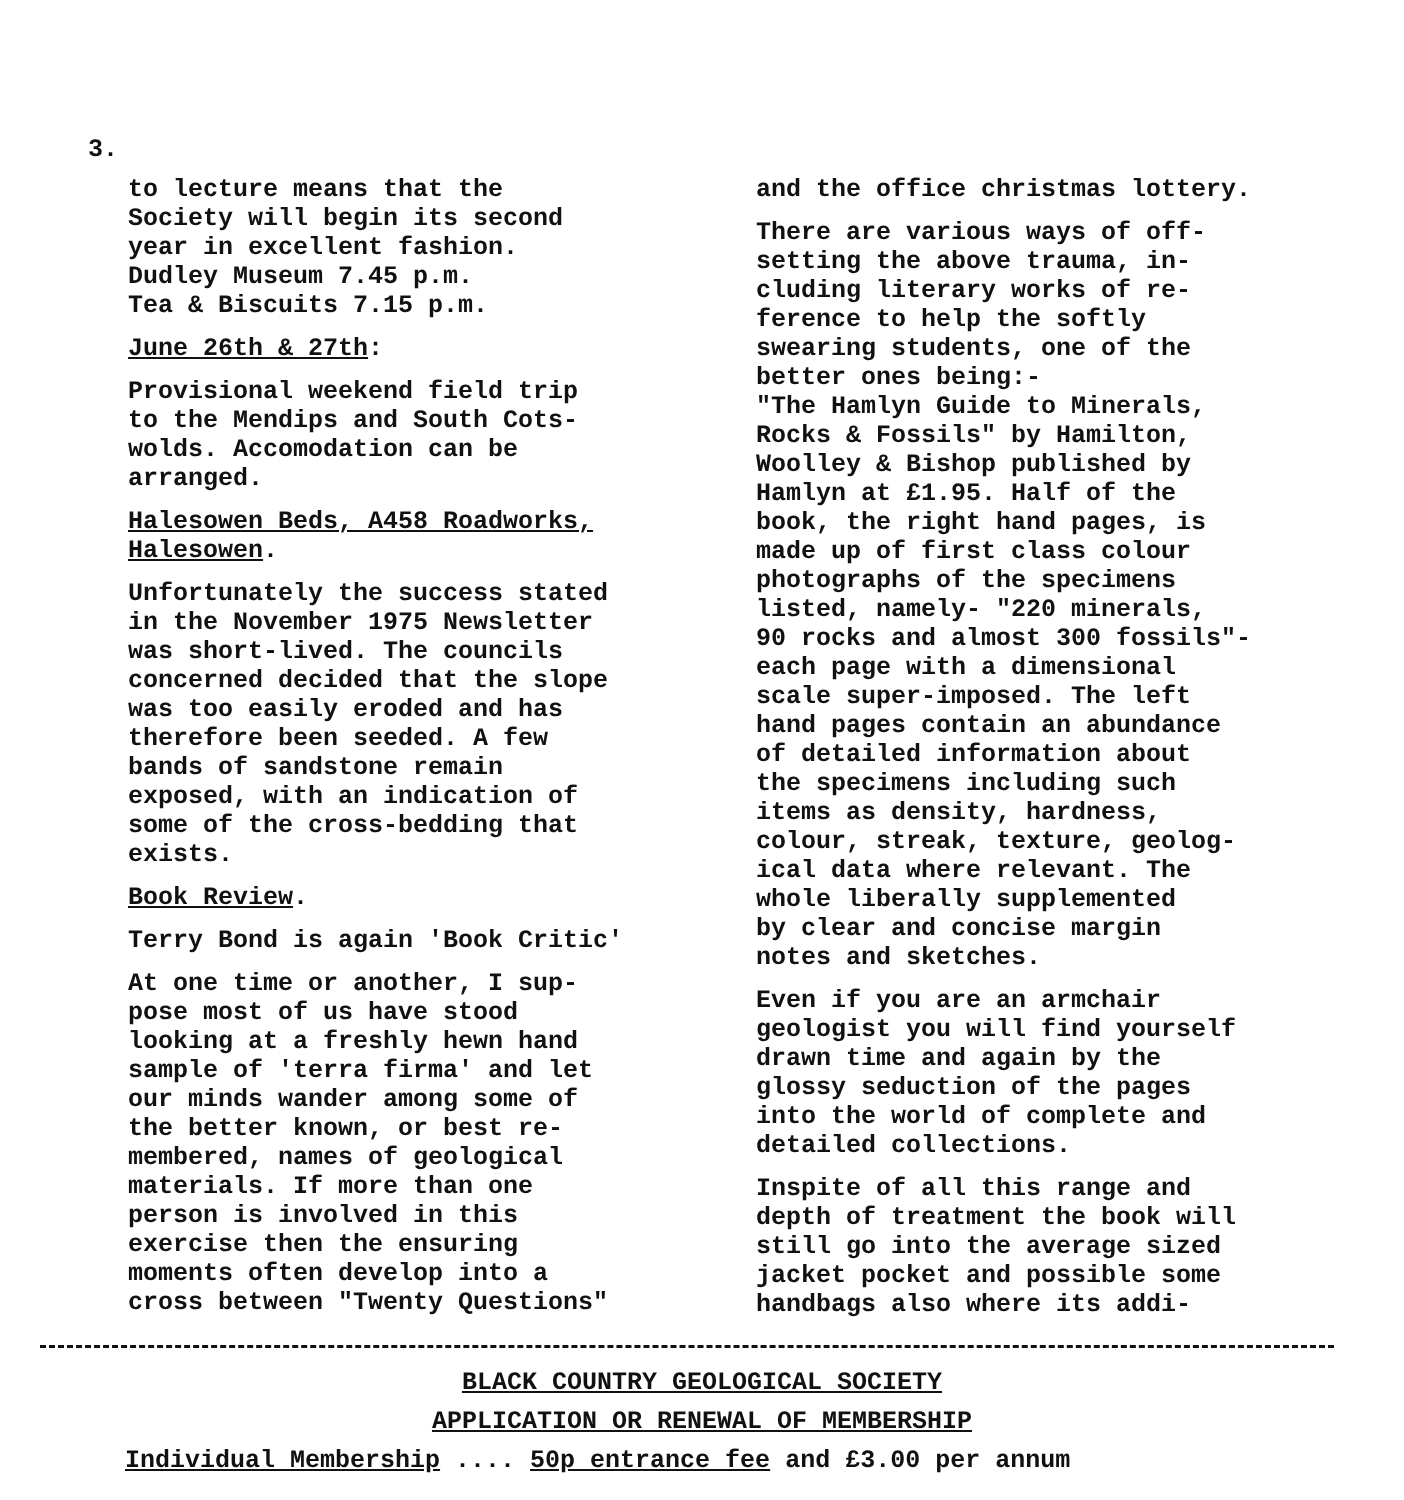3.
to lecture means that the
Society will begin its second
year in excellent fashion.
Dudley Museum 7.45 p.m.
Tea & Biscuits 7.15 p.m.
June 26th & 27th:
Provisional weekend field trip
to the Mendips and South Cots-
wolds. Accomodation can be
arranged.
Halesowen Beds, A458 Roadworks,
Halesowen.
Unfortunately the success stated
in the November 1975 Newsletter
was short-lived. The councils
concerned decided that the slope
was too easily eroded and has
therefore been seeded. A few
bands of sandstone remain
exposed, with an indication of
some of the cross-bedding that
exists.
Book Review.
Terry Bond is again 'Book Critic'
At one time or another, I sup-
pose most of us have stood
looking at a freshly hewn hand
sample of 'terra firma' and let
our minds wander among some of
the better known, or best re-
membered, names of geological
materials. If more than one
person is involved in this
exercise then the ensuring
moments often develop into a
cross between "Twenty Questions"
and the office christmas lottery.
There are various ways of off-
setting the above trauma, in-
cluding literary works of re-
ference to help the softly
swearing students, one of the
better ones being:-
"The Hamlyn Guide to Minerals,
Rocks & Fossils" by Hamilton,
Woolley & Bishop published by
Hamlyn at £1.95. Half of the
book, the right hand pages, is
made up of first class colour
photographs of the specimens
listed, namely- "220 minerals,
90 rocks and almost 300 fossils"-
each page with a dimensional
scale super-imposed. The left
hand pages contain an abundance
of detailed information about
the specimens including such
items as density, hardness,
colour, streak, texture, geolog-
ical data where relevant. The
whole liberally supplemented
by clear and concise margin
notes and sketches.
Even if you are an armchair
geologist you will find yourself
drawn time and again by the
glossy seduction of the pages
into the world of complete and
detailed collections.
Inspite of all this range and
depth of treatment the book will
still go into the average sized
jacket pocket and possible some
handbags also where its addi-
BLACK COUNTRY GEOLOGICAL SOCIETY
APPLICATION OR RENEWAL OF MEMBERSHIP
Individual Membership .... 50p entrance fee and £3.00 per annum